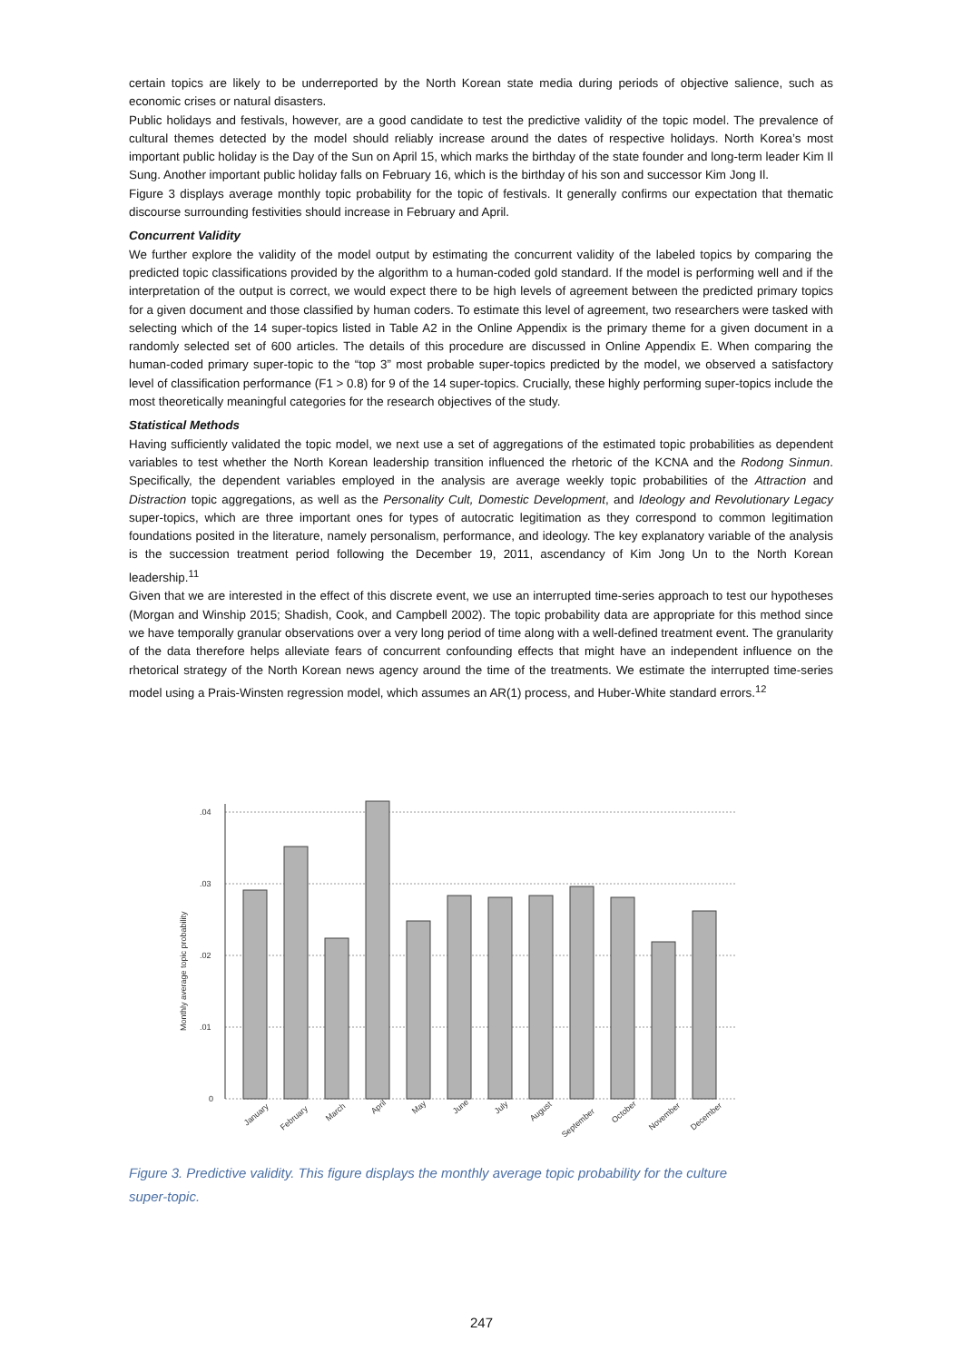certain topics are likely to be underreported by the North Korean state media during periods of objective salience, such as economic crises or natural disasters.
Public holidays and festivals, however, are a good candidate to test the predictive validity of the topic model. The prevalence of cultural themes detected by the model should reliably increase around the dates of respective holidays. North Korea’s most important public holiday is the Day of the Sun on April 15, which marks the birthday of the state founder and long-term leader Kim Il Sung. Another important public holiday falls on February 16, which is the birthday of his son and successor Kim Jong Il.
Figure 3 displays average monthly topic probability for the topic of festivals. It generally confirms our expectation that thematic discourse surrounding festivities should increase in February and April.
Concurrent Validity
We further explore the validity of the model output by estimating the concurrent validity of the labeled topics by comparing the predicted topic classifications provided by the algorithm to a human-coded gold standard. If the model is performing well and if the interpretation of the output is correct, we would expect there to be high levels of agreement between the predicted primary topics for a given document and those classified by human coders. To estimate this level of agreement, two researchers were tasked with selecting which of the 14 super-topics listed in Table A2 in the Online Appendix is the primary theme for a given document in a randomly selected set of 600 articles. The details of this procedure are discussed in Online Appendix E. When comparing the human-coded primary super-topic to the “top 3” most probable super-topics predicted by the model, we observed a satisfactory level of classification performance (F1 > 0.8) for 9 of the 14 super-topics. Crucially, these highly performing super-topics include the most theoretically meaningful categories for the research objectives of the study.
Statistical Methods
Having sufficiently validated the topic model, we next use a set of aggregations of the estimated topic probabilities as dependent variables to test whether the North Korean leadership transition influenced the rhetoric of the KCNA and the Rodong Sinmun. Specifically, the dependent variables employed in the analysis are average weekly topic probabilities of the Attraction and Distraction topic aggregations, as well as the Personality Cult, Domestic Development, and Ideology and Revolutionary Legacy super-topics, which are three important ones for types of autocratic legitimation as they correspond to common legitimation foundations posited in the literature, namely personalism, performance, and ideology. The key explanatory variable of the analysis is the succession treatment period following the December 19, 2011, ascendancy of Kim Jong Un to the North Korean leadership.<sup>11</sup>
Given that we are interested in the effect of this discrete event, we use an interrupted time-series approach to test our hypotheses (Morgan and Winship 2015; Shadish, Cook, and Campbell 2002). The topic probability data are appropriate for this method since we have temporally granular observations over a very long period of time along with a well-defined treatment event. The granularity of the data therefore helps alleviate fears of concurrent confounding effects that might have an independent influence on the rhetorical strategy of the North Korean news agency around the time of the treatments. We estimate the interrupted time-series model using a Prais-Winsten regression model, which assumes an AR(1) process, and Huber-White standard errors.<sup>12</sup>
.04
.03
.02
.01
0
Monthly average topic probability
January
February
March
April
May
June
July
August
September
October
November
December
Figure 3. Predictive validity. This figure displays the monthly average topic probability for the culture super-topic.
247